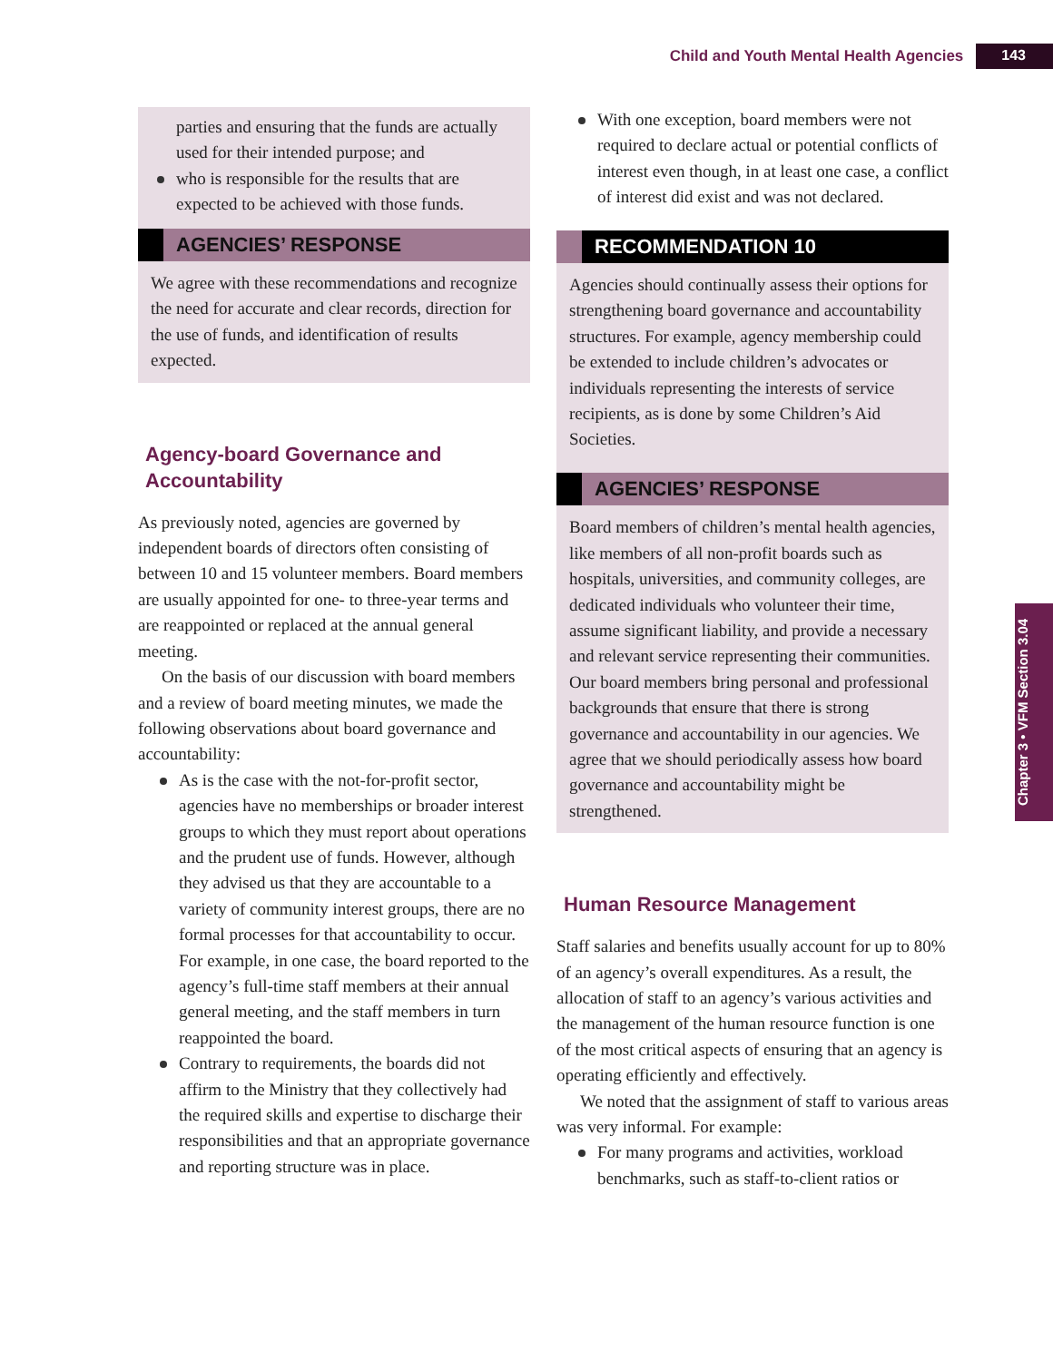Child and Youth Mental Health Agencies 143
Chapter 3 • VFM Section 3.04
parties and ensuring that the funds are actually used for their intended purpose; and
who is responsible for the results that are expected to be achieved with those funds.
AGENCIES’ RESPONSE
We agree with these recommendations and recognize the need for accurate and clear records, direction for the use of funds, and identification of results expected.
Agency-board Governance and Accountability
As previously noted, agencies are governed by independent boards of directors often consisting of between 10 and 15 volunteer members. Board members are usually appointed for one- to three-year terms and are reappointed or replaced at the annual general meeting.
On the basis of our discussion with board members and a review of board meeting minutes, we made the following observations about board governance and accountability:
As is the case with the not-for-profit sector, agencies have no memberships or broader interest groups to which they must report about operations and the prudent use of funds. However, although they advised us that they are accountable to a variety of community interest groups, there are no formal processes for that accountability to occur. For example, in one case, the board reported to the agency’s full-time staff members at their annual general meeting, and the staff members in turn reappointed the board.
Contrary to requirements, the boards did not affirm to the Ministry that they collectively had the required skills and expertise to discharge their responsibilities and that an appropriate governance and reporting structure was in place.
With one exception, board members were not required to declare actual or potential conflicts of interest even though, in at least one case, a conflict of interest did exist and was not declared.
RECOMMENDATION 10
Agencies should continually assess their options for strengthening board governance and accountability structures. For example, agency membership could be extended to include children’s advocates or individuals representing the interests of service recipients, as is done by some Children’s Aid Societies.
AGENCIES’ RESPONSE
Board members of children’s mental health agencies, like members of all non-profit boards such as hospitals, universities, and community colleges, are dedicated individuals who volunteer their time, assume significant liability, and provide a necessary and relevant service representing their communities. Our board members bring personal and professional backgrounds that ensure that there is strong governance and accountability in our agencies. We agree that we should periodically assess how board governance and accountability might be strengthened.
Human Resource Management
Staff salaries and benefits usually account for up to 80% of an agency’s overall expenditures. As a result, the allocation of staff to an agency’s various activities and the management of the human resource function is one of the most critical aspects of ensuring that an agency is operating efficiently and effectively.
We noted that the assignment of staff to various areas was very informal. For example:
For many programs and activities, workload benchmarks, such as staff-to-client ratios or